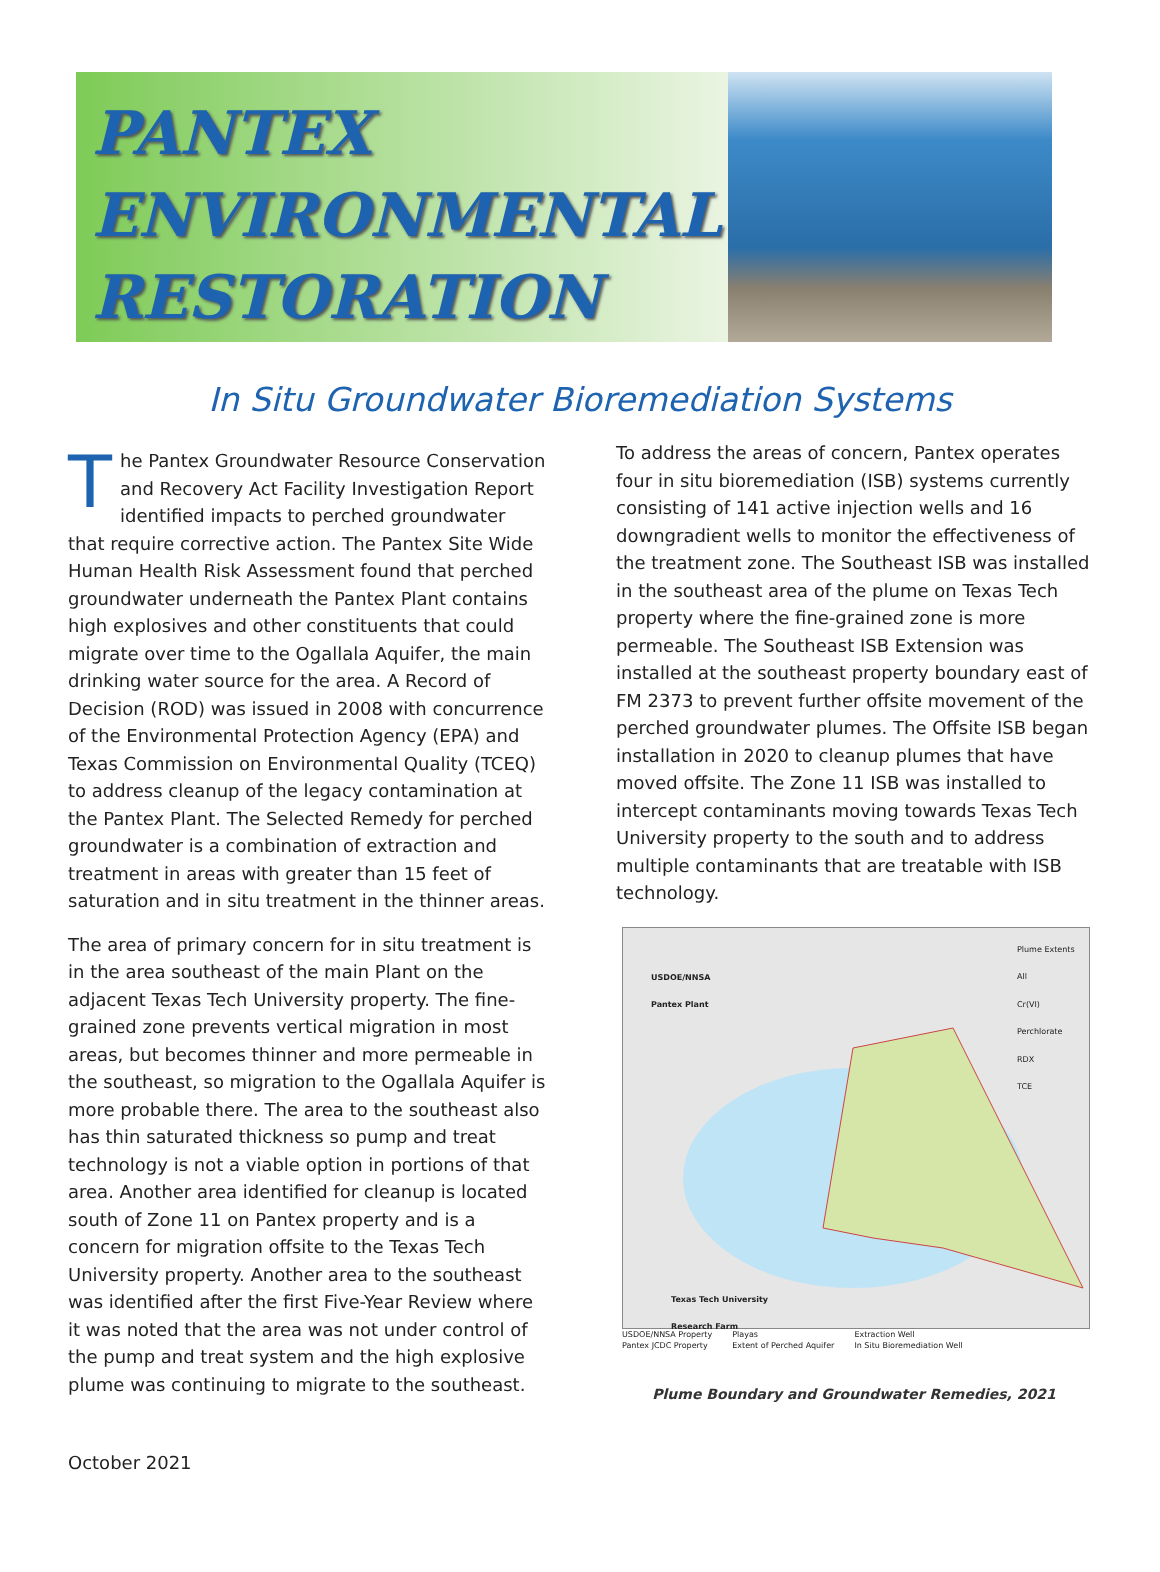PANTEX
ENVIRONMENTAL
RESTORATION
In Situ Groundwater Bioremediation Systems
The Pantex Groundwater Resource Conservation and Recovery Act Facility Investigation Report identified impacts to perched groundwater that require corrective action. The Pantex Site Wide Human Health Risk Assessment found that perched groundwater underneath the Pantex Plant contains high explosives and other constituents that could migrate over time to the Ogallala Aquifer, the main drinking water source for the area. A Record of Decision (ROD) was issued in 2008 with concurrence of the Environmental Protection Agency (EPA) and Texas Commission on Environmental Quality (TCEQ) to address cleanup of the legacy contamination at the Pantex Plant. The Selected Remedy for perched groundwater is a combination of extraction and treatment in areas with greater than 15 feet of saturation and in situ treatment in the thinner areas.
The area of primary concern for in situ treatment is in the area southeast of the main Plant on the adjacent Texas Tech University property. The fine-grained zone prevents vertical migration in most areas, but becomes thinner and more permeable in the southeast, so migration to the Ogallala Aquifer is more probable there. The area to the southeast also has thin saturated thickness so pump and treat technology is not a viable option in portions of that area. Another area identified for cleanup is located south of Zone 11 on Pantex property and is a concern for migration offsite to the Texas Tech University property. Another area to the southeast was identified after the first Five-Year Review where it was noted that the area was not under control of the pump and treat system and the high explosive plume was continuing to migrate to the southeast.
To address the areas of concern, Pantex operates four in situ bioremediation (ISB) systems currently consisting of 141 active injection wells and 16 downgradient wells to monitor the effectiveness of the treatment zone. The Southeast ISB was installed in the southeast area of the plume on Texas Tech property where the fine-grained zone is more permeable. The Southeast ISB Extension was installed at the southeast property boundary east of FM 2373 to prevent further offsite movement of the perched groundwater plumes. The Offsite ISB began installation in 2020 to cleanup plumes that have moved offsite. The Zone 11 ISB was installed to intercept contaminants moving towards Texas Tech University property to the south and to address multiple contaminants that are treatable with ISB technology.
USDOE/NNSA
Pantex Plant
Texas Tech University
Research Farm
Plume Extents
All
Cr(VI)
Perchlorate
RDX
TCE
USDOE/NNSA Property
Pantex JCDC Property
Playas
Extent of Perched Aquifer
Extraction Well
In Situ Bioremediation Well
Plume Boundary and Groundwater Remedies, 2021
October 2021